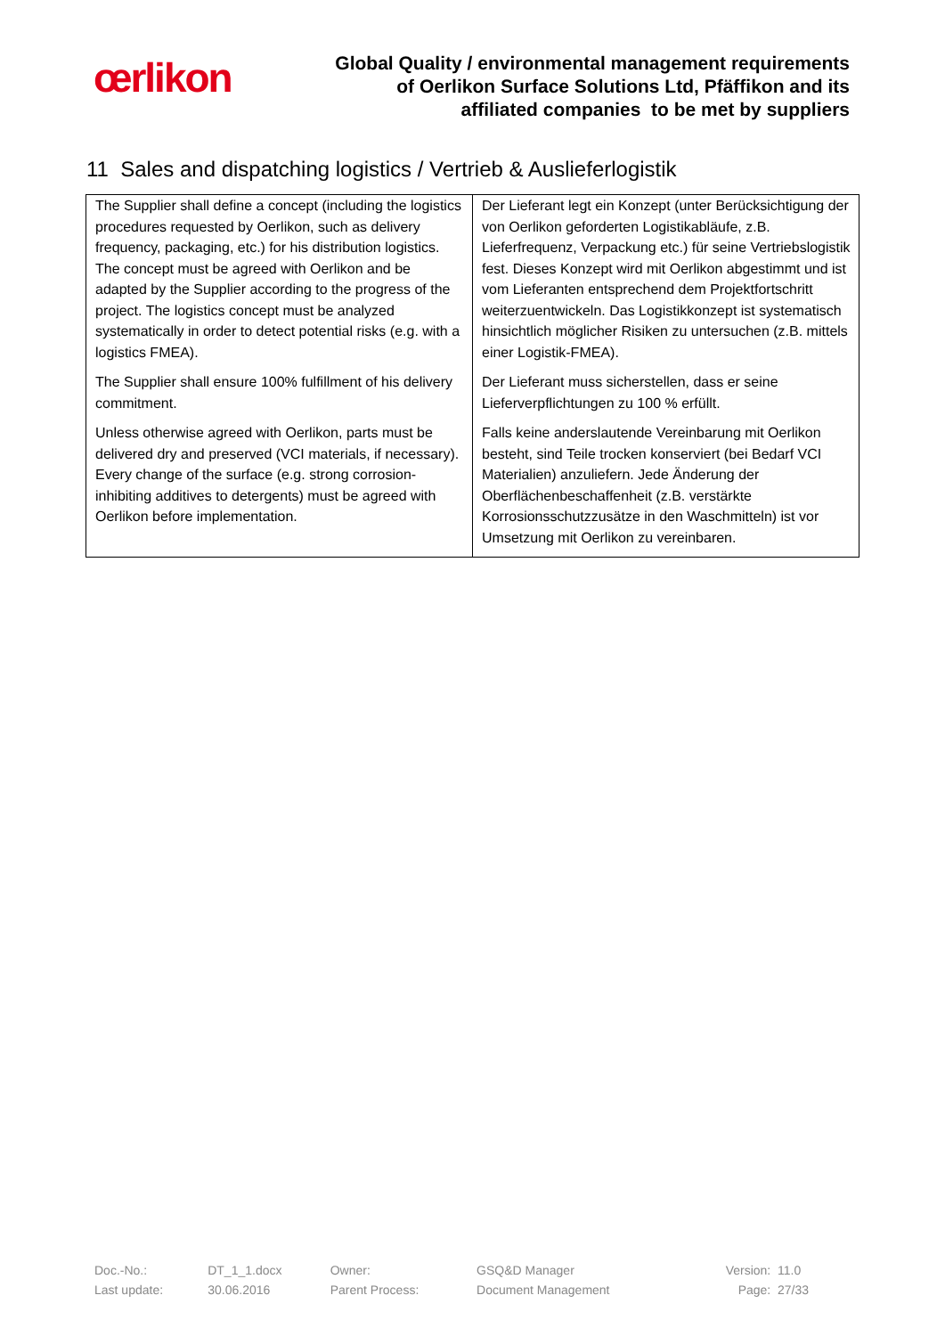œrlikon
Global Quality / environmental management requirements
of Oerlikon Surface Solutions Ltd, Pfäffikon and its
affiliated companies to be met by suppliers
11 Sales and dispatching logistics / Vertrieb & Auslieferlogistik
| The Supplier shall define a concept (including the logistics procedures requested by Oerlikon, such as delivery frequency, packaging, etc.) for his distribution logistics. The concept must be agreed with Oerlikon and be adapted by the Supplier according to the progress of the project. The logistics concept must be analyzed systematically in order to detect potential risks (e.g. with a logistics FMEA). | Der Lieferant legt ein Konzept (unter Berücksichtigung der von Oerlikon geforderten Logistikabläufe, z.B. Lieferfrequenz, Verpackung etc.) für seine Vertriebslogistik fest. Dieses Konzept wird mit Oerlikon abgestimmt und ist vom Lieferanten entsprechend dem Projektfortschritt weiterzuentwickeln. Das Logistikkonzept ist systematisch hinsichtlich möglicher Risiken zu untersuchen (z.B. mittels einer Logistik-FMEA). |
| The Supplier shall ensure 100% fulfillment of his delivery commitment. | Der Lieferant muss sicherstellen, dass er seine Lieferverpflichtungen zu 100 % erfüllt. |
| Unless otherwise agreed with Oerlikon, parts must be delivered dry and preserved (VCI materials, if necessary). Every change of the surface (e.g. strong corrosion-inhibiting additives to detergents) must be agreed with Oerlikon before implementation. | Falls keine anderslautende Vereinbarung mit Oerlikon besteht, sind Teile trocken konserviert (bei Bedarf VCI Materialien) anzuliefern. Jede Änderung der Oberflächenbeschaffenheit (z.B. verstärkte Korrosionsschutzzusätze in den Waschmitteln) ist vor Umsetzung mit Oerlikon zu vereinbaren. |
| Doc.-No.: | DT_1_1.docx | Owner: | GSQ&D Manager | Version: | 11.0 |
| Last update: | 30.06.2016 | Parent Process: | Document Management | Page: | 27/33 |